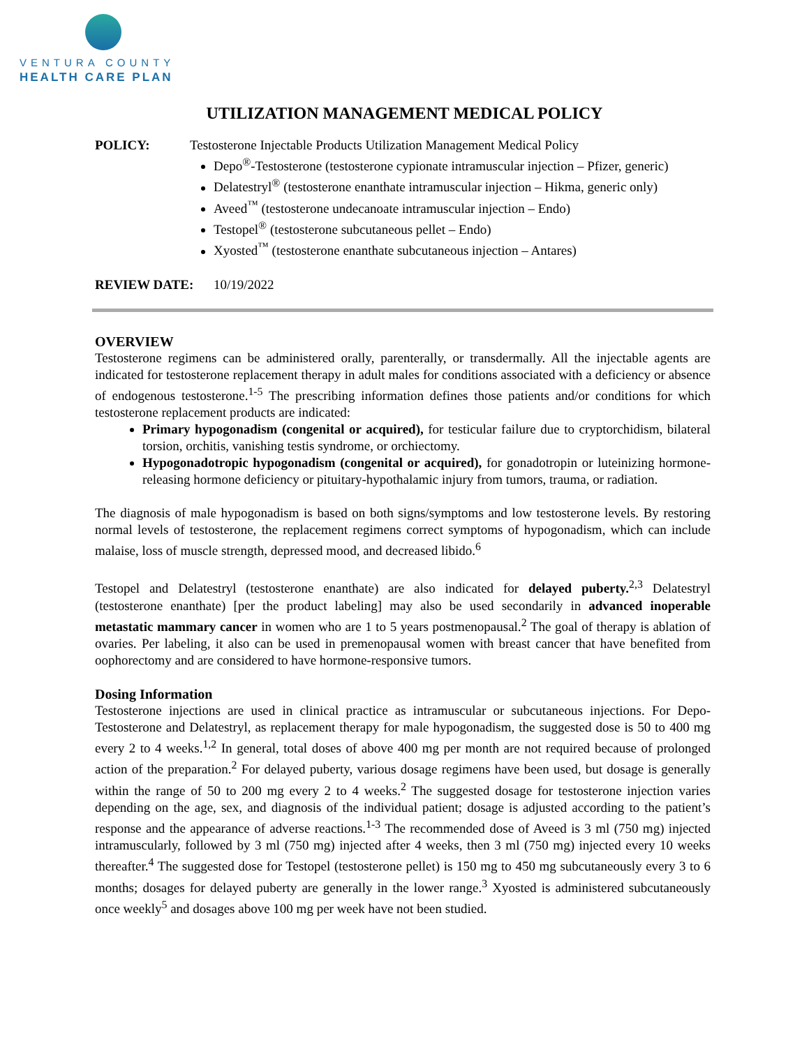VENTURA COUNTY
HEALTH CARE PLAN
UTILIZATION MANAGEMENT MEDICAL POLICY
POLICY: Testosterone Injectable Products Utilization Management Medical Policy
Depo<sup>®</sup>-Testosterone (testosterone cypionate intramuscular injection – Pfizer, generic)
Delatestryl<sup>®</sup> (testosterone enanthate intramuscular injection – Hikma, generic only)
Aveed<sup>™</sup> (testosterone undecanoate intramuscular injection – Endo)
Testopel<sup>®</sup> (testosterone subcutaneous pellet – Endo)
Xyosted<sup>™</sup> (testosterone enanthate subcutaneous injection – Antares)
REVIEW DATE: 10/19/2022
OVERVIEW
Testosterone regimens can be administered orally, parenterally, or transdermally. All the injectable agents are indicated for testosterone replacement therapy in adult males for conditions associated with a deficiency or absence of endogenous testosterone.<sup>1-5</sup> The prescribing information defines those patients and/or conditions for which testosterone replacement products are indicated:
Primary hypogonadism (congenital or acquired), for testicular failure due to cryptorchidism, bilateral torsion, orchitis, vanishing testis syndrome, or orchiectomy.
Hypogonadotropic hypogonadism (congenital or acquired), for gonadotropin or luteinizing hormone-releasing hormone deficiency or pituitary-hypothalamic injury from tumors, trauma, or radiation.
The diagnosis of male hypogonadism is based on both signs/symptoms and low testosterone levels. By restoring normal levels of testosterone, the replacement regimens correct symptoms of hypogonadism, which can include malaise, loss of muscle strength, depressed mood, and decreased libido.<sup>6</sup>
Testopel and Delatestryl (testosterone enanthate) are also indicated for delayed puberty.<sup>2,3</sup> Delatestryl (testosterone enanthate) [per the product labeling] may also be used secondarily in advanced inoperable metastatic mammary cancer in women who are 1 to 5 years postmenopausal.<sup>2</sup> The goal of therapy is ablation of ovaries. Per labeling, it also can be used in premenopausal women with breast cancer that have benefited from oophorectomy and are considered to have hormone-responsive tumors.
Dosing Information
Testosterone injections are used in clinical practice as intramuscular or subcutaneous injections. For Depo-Testosterone and Delatestryl, as replacement therapy for male hypogonadism, the suggested dose is 50 to 400 mg every 2 to 4 weeks.<sup>1,2</sup> In general, total doses of above 400 mg per month are not required because of prolonged action of the preparation.<sup>2</sup> For delayed puberty, various dosage regimens have been used, but dosage is generally within the range of 50 to 200 mg every 2 to 4 weeks.<sup>2</sup> The suggested dosage for testosterone injection varies depending on the age, sex, and diagnosis of the individual patient; dosage is adjusted according to the patient’s response and the appearance of adverse reactions.<sup>1-3</sup> The recommended dose of Aveed is 3 ml (750 mg) injected intramuscularly, followed by 3 ml (750 mg) injected after 4 weeks, then 3 ml (750 mg) injected every 10 weeks thereafter.<sup>4</sup> The suggested dose for Testopel (testosterone pellet) is 150 mg to 450 mg subcutaneously every 3 to 6 months; dosages for delayed puberty are generally in the lower range.<sup>3</sup> Xyosted is administered subcutaneously once weekly<sup>5</sup> and dosages above 100 mg per week have not been studied.